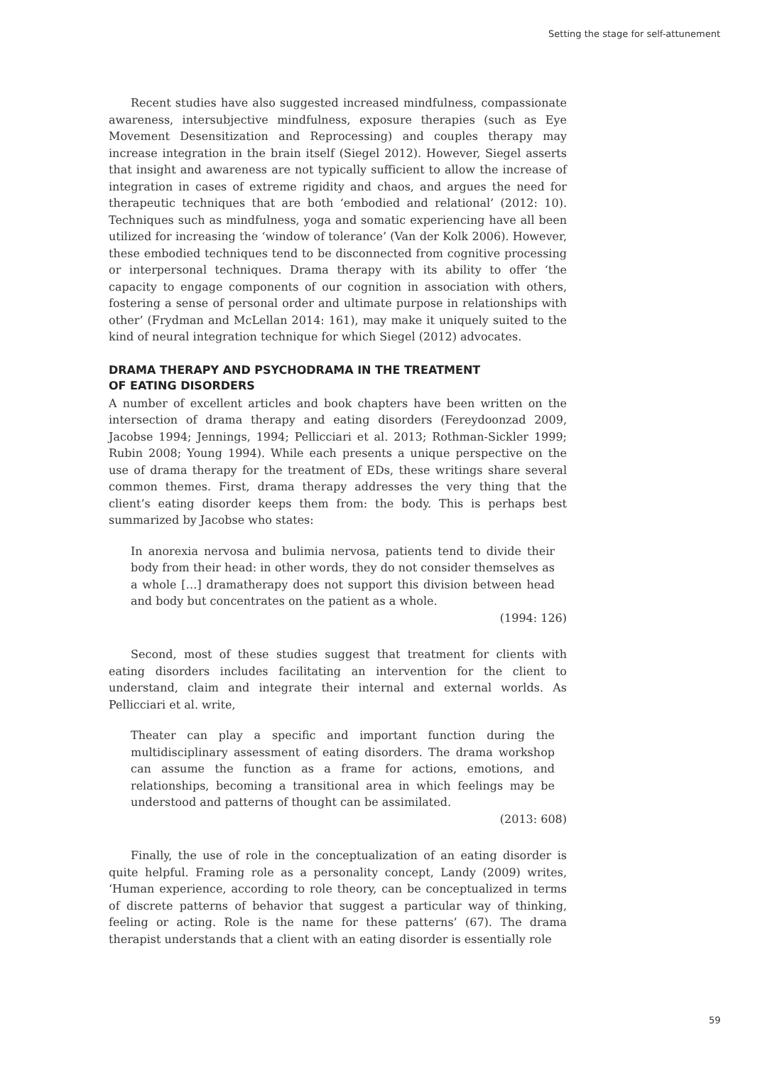Setting the stage for self-attunement
Recent studies have also suggested increased mindfulness, compassionate awareness, intersubjective mindfulness, exposure therapies (such as Eye Movement Desensitization and Reprocessing) and couples therapy may increase integration in the brain itself (Siegel 2012). However, Siegel asserts that insight and awareness are not typically sufficient to allow the increase of integration in cases of extreme rigidity and chaos, and argues the need for therapeutic techniques that are both ‘embodied and relational’ (2012: 10). Techniques such as mindfulness, yoga and somatic experiencing have all been utilized for increasing the ‘window of tolerance’ (Van der Kolk 2006). However, these embodied techniques tend to be disconnected from cognitive processing or interpersonal techniques. Drama therapy with its ability to offer ‘the capacity to engage components of our cognition in association with others, fostering a sense of personal order and ultimate purpose in relationships with other’ (Frydman and McLellan 2014: 161), may make it uniquely suited to the kind of neural integration technique for which Siegel (2012) advocates.
DRAMA THERAPY AND PSYCHODRAMA IN THE TREATMENT
OF EATING DISORDERS
A number of excellent articles and book chapters have been written on the intersection of drama therapy and eating disorders (Fereydoonzad 2009, Jacobse 1994; Jennings, 1994; Pellicciari et al. 2013; Rothman-Sickler 1999; Rubin 2008; Young 1994). While each presents a unique perspective on the use of drama therapy for the treatment of EDs, these writings share several common themes. First, drama therapy addresses the very thing that the client’s eating disorder keeps them from: the body. This is perhaps best summarized by Jacobse who states:
In anorexia nervosa and bulimia nervosa, patients tend to divide their body from their head: in other words, they do not consider themselves as a whole […] dramatherapy does not support this division between head and body but concentrates on the patient as a whole.
(1994: 126)
Second, most of these studies suggest that treatment for clients with eating disorders includes facilitating an intervention for the client to understand, claim and integrate their internal and external worlds. As Pellicciari et al. write,
Theater can play a specific and important function during the multidisciplinary assessment of eating disorders. The drama workshop can assume the function as a frame for actions, emotions, and relationships, becoming a transitional area in which feelings may be understood and patterns of thought can be assimilated.
(2013: 608)
Finally, the use of role in the conceptualization of an eating disorder is quite helpful. Framing role as a personality concept, Landy (2009) writes, ‘Human experience, according to role theory, can be conceptualized in terms of discrete patterns of behavior that suggest a particular way of thinking, feeling or acting. Role is the name for these patterns’ (67). The drama therapist understands that a client with an eating disorder is essentially role
59